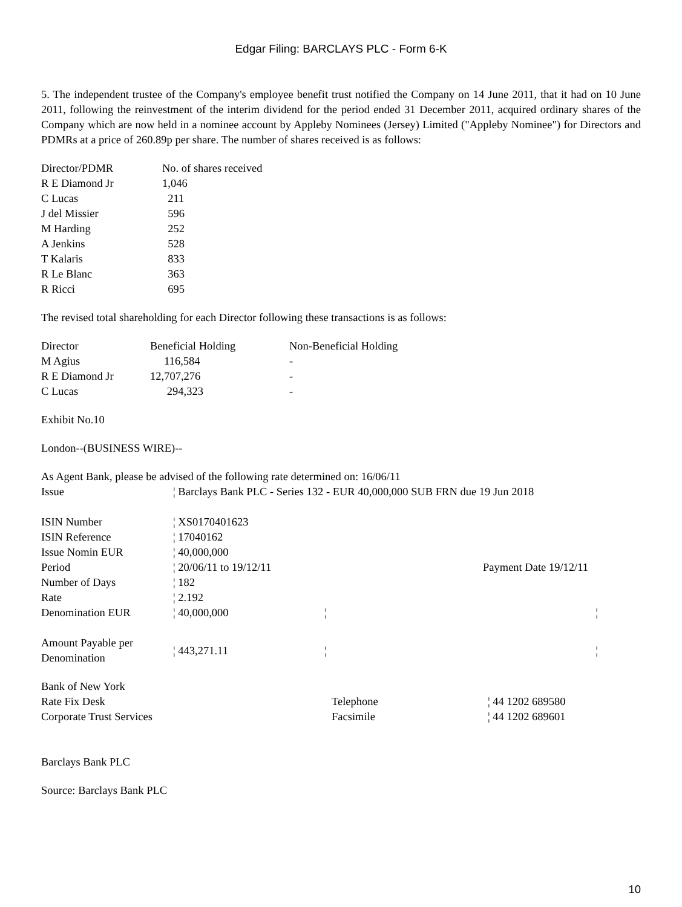Edgar Filing: BARCLAYS PLC - Form 6-K
5. The independent trustee of the Company's employee benefit trust notified the Company on 14 June 2011, that it had on 10 June 2011, following the reinvestment of the interim dividend for the period ended 31 December 2011, acquired ordinary shares of the Company which are now held in a nominee account by Appleby Nominees (Jersey) Limited ("Appleby Nominee") for Directors and PDMRs at a price of 260.89p per share. The number of shares received is as follows:
| Director/PDMR | No. of shares received |
| R E Diamond Jr | 1,046 |
| C Lucas | 211 |
| J del Missier | 596 |
| M Harding | 252 |
| A Jenkins | 528 |
| T Kalaris | 833 |
| R Le Blanc | 363 |
| R Ricci | 695 |
The revised total shareholding for each Director following these transactions is as follows:
| Director | Beneficial Holding | Non-Beneficial Holding |
| M Agius | 116,584 | - |
| R E Diamond Jr | 12,707,276 | - |
| C Lucas | 294,323 | - |
Exhibit No.10
London--(BUSINESS WIRE)--
As Agent Bank, please be advised of the following rate determined on: 16/06/11
| Issue | ¦ Barclays Bank PLC - Series 132 - EUR 40,000,000 SUB FRN due 19 Jun 2018 | | |
| ISIN Number | ¦ XS0170401623 | | |
| ISIN Reference | ¦ 17040162 | | |
| Issue Nomin EUR | ¦ 40,000,000 | | |
| Period | ¦ 20/06/11 to 19/12/11 | | Payment Date 19/12/11 |
| Number of Days | ¦ 182 | | |
| Rate | ¦ 2.192 | | |
| Denomination EUR | ¦ 40,000,000 | ¦ | ¦ |
| Amount Payable per Denomination | ¦ 443,271.11 | ¦ | ¦ |
| Bank of New York | | |
| Rate Fix Desk | Telephone | ¦ 44 1202 689580 |
| Corporate Trust Services | Facsimile | ¦ 44 1202 689601 |
Barclays Bank PLC
Source: Barclays Bank PLC
10